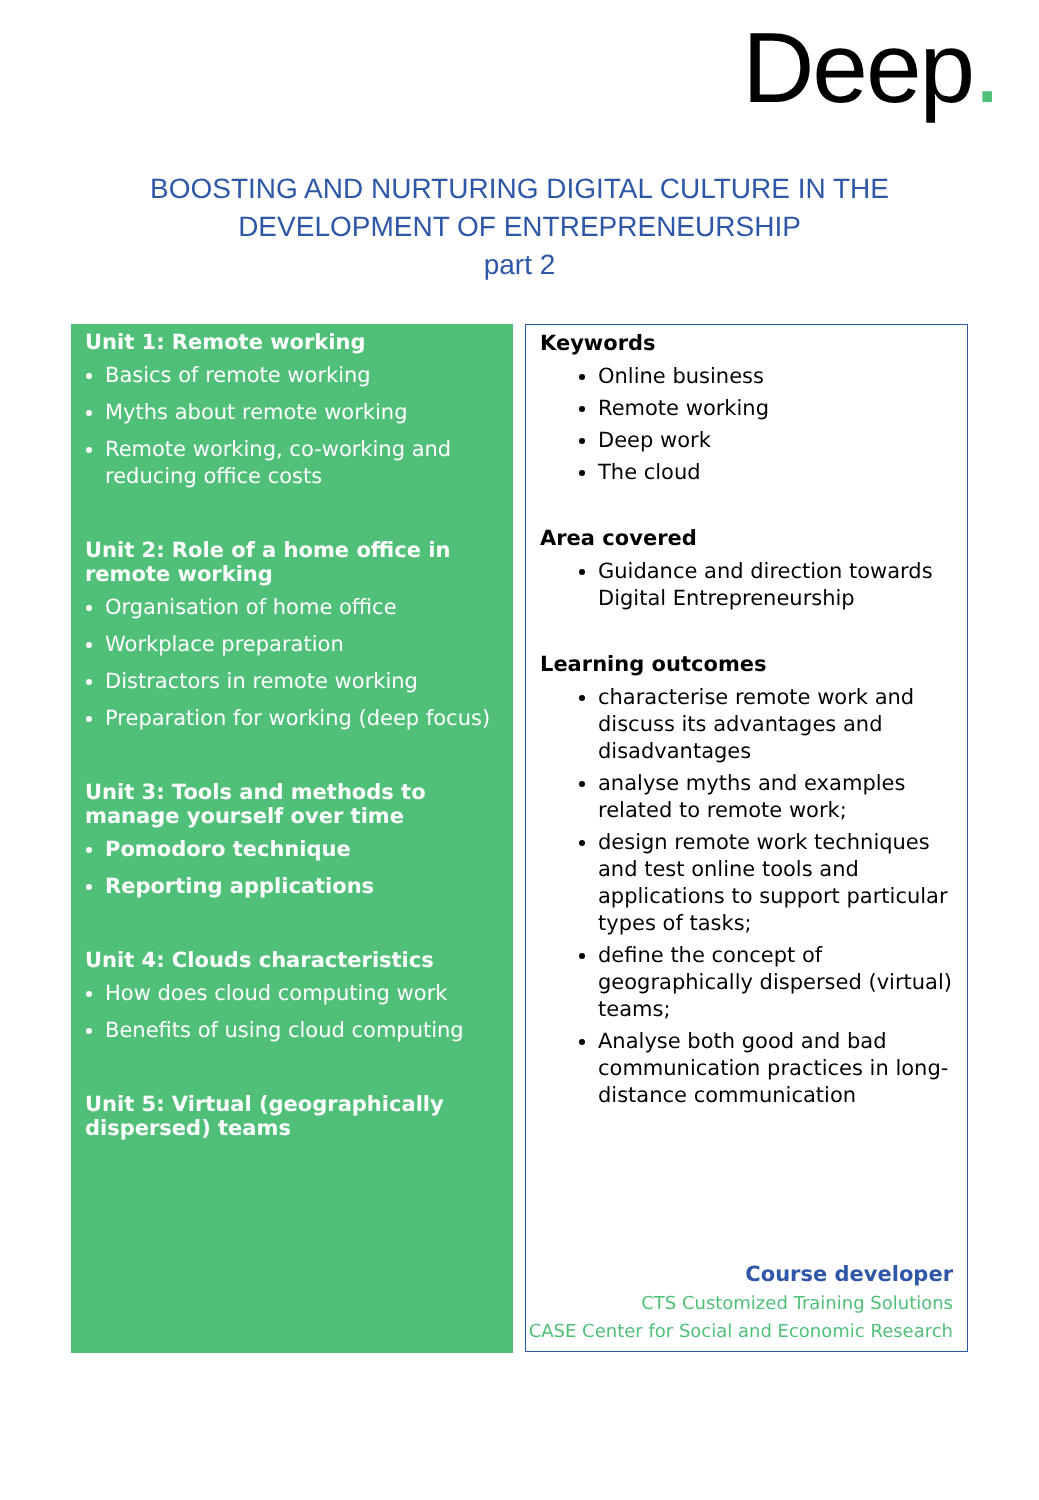Deep.
BOOSTING AND NURTURING DIGITAL CULTURE IN THE
DEVELOPMENT OF ENTREPRENEURSHIP
part 2
Unit 1: Remote working
Basics of remote working
Myths about remote working
Remote working, co-working and reducing office costs
Unit 2: Role of a home office in remote working
Organisation of home office
Workplace preparation
Distractors in remote working
Preparation for working (deep focus)
Unit 3: Tools and methods to manage yourself over time
Pomodoro technique
Reporting applications
Unit 4: Clouds characteristics
How does cloud computing work
Benefits of using cloud computing
Unit 5: Virtual (geographically dispersed) teams
Keywords
Online business
Remote working
Deep work
The cloud
Area covered
Guidance and direction towards Digital Entrepreneurship
Learning outcomes
characterise remote work and discuss its advantages and disadvantages
analyse myths and examples related to remote work;
design remote work techniques and test online tools and applications to support particular types of tasks;
define the concept of geographically dispersed (virtual) teams;
Analyse both good and bad communication practices in long-distance communication
Course developer
CTS Customized Training Solutions
CASE Center for Social and Economic Research